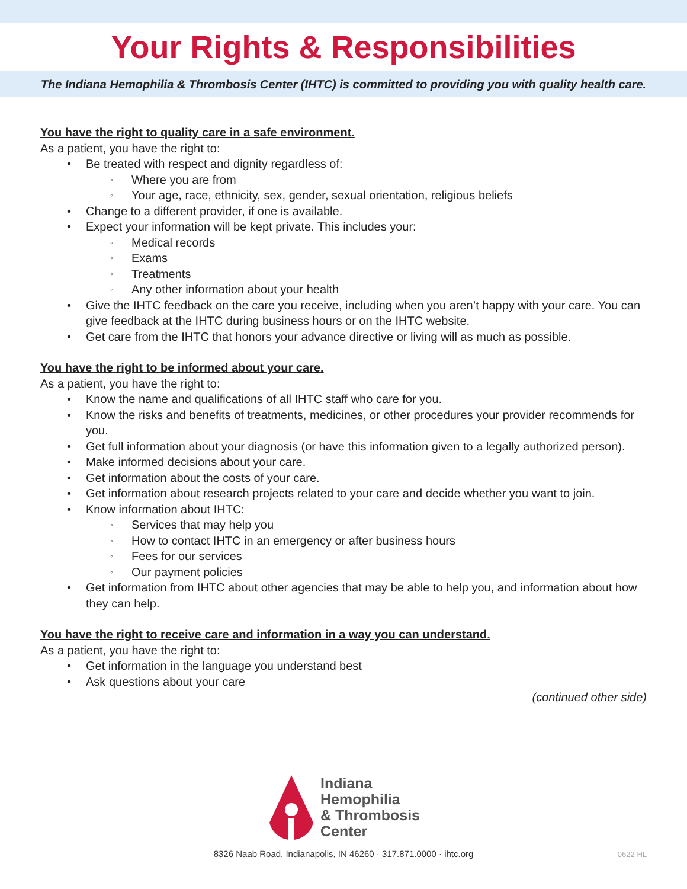Your Rights & Responsibilities
The Indiana Hemophilia & Thrombosis Center (IHTC) is committed to providing you with quality health care.
You have the right to quality care in a safe environment.
As a patient, you have the right to:
• Be treated with respect and dignity regardless of:
◦ Where you are from
◦ Your age, race, ethnicity, sex, gender, sexual orientation, religious beliefs
• Change to a different provider, if one is available.
• Expect your information will be kept private. This includes your:
◦ Medical records
◦ Exams
◦ Treatments
◦ Any other information about your health
• Give the IHTC feedback on the care you receive, including when you aren’t happy with your care. You can give feedback at the IHTC during business hours or on the IHTC website.
• Get care from the IHTC that honors your advance directive or living will as much as possible.
You have the right to be informed about your care.
As a patient, you have the right to:
• Know the name and qualifications of all IHTC staff who care for you.
• Know the risks and benefits of treatments, medicines, or other procedures your provider recommends for you.
• Get full information about your diagnosis (or have this information given to a legally authorized person).
• Make informed decisions about your care.
• Get information about the costs of your care.
• Get information about research projects related to your care and decide whether you want to join.
• Know information about IHTC:
◦ Services that may help you
◦ How to contact IHTC in an emergency or after business hours
◦ Fees for our services
◦ Our payment policies
• Get information from IHTC about other agencies that may be able to help you, and information about how they can help.
You have the right to receive care and information in a way you can understand.
As a patient, you have the right to:
• Get information in the language you understand best
• Ask questions about your care
(continued other side)
Indiana
Hemophilia
& Thrombosis
Center
8326 Naab Road, Indianapolis, IN 46260 · 317.871.0000 · ihtc.org 0622 HL